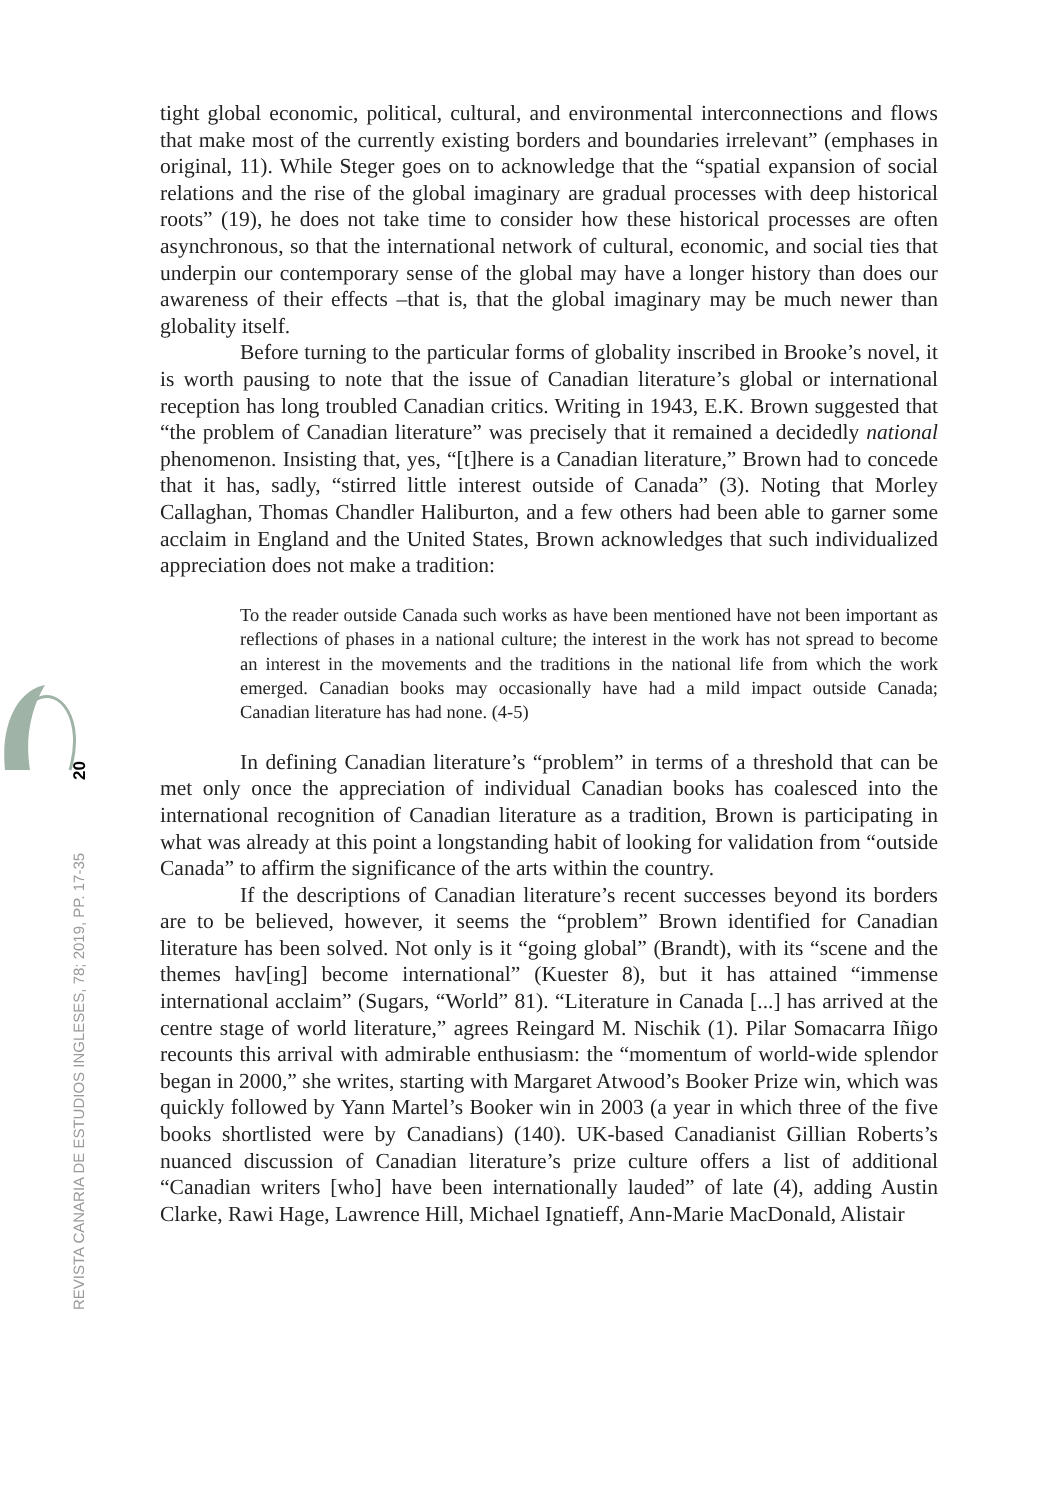tight global economic, political, cultural, and environmental interconnections and flows that make most of the currently existing borders and boundaries irrelevant” (emphases in original, 11). While Steger goes on to acknowledge that the “spatial expansion of social relations and the rise of the global imaginary are gradual processes with deep historical roots” (19), he does not take time to consider how these historical processes are often asynchronous, so that the international network of cultural, economic, and social ties that underpin our contemporary sense of the global may have a longer history than does our awareness of their effects –that is, that the global imaginary may be much newer than globality itself.
Before turning to the particular forms of globality inscribed in Brooke’s novel, it is worth pausing to note that the issue of Canadian literature’s global or international reception has long troubled Canadian critics. Writing in 1943, E.K. Brown suggested that “the problem of Canadian literature” was precisely that it remained a decidedly national phenomenon. Insisting that, yes, “[t]here is a Canadian literature,” Brown had to concede that it has, sadly, “stirred little interest outside of Canada” (3). Noting that Morley Callaghan, Thomas Chandler Haliburton, and a few others had been able to garner some acclaim in England and the United States, Brown acknowledges that such individualized appreciation does not make a tradition:
To the reader outside Canada such works as have been mentioned have not been important as reflections of phases in a national culture; the interest in the work has not spread to become an interest in the movements and the traditions in the national life from which the work emerged. Canadian books may occasionally have had a mild impact outside Canada; Canadian literature has had none. (4-5)
In defining Canadian literature’s “problem” in terms of a threshold that can be met only once the appreciation of individual Canadian books has coalesced into the international recognition of Canadian literature as a tradition, Brown is participating in what was already at this point a longstanding habit of looking for validation from “outside Canada” to affirm the significance of the arts within the country.
If the descriptions of Canadian literature’s recent successes beyond its borders are to be believed, however, it seems the “problem” Brown identified for Canadian literature has been solved. Not only is it “going global” (Brandt), with its “scene and the themes hav[ing] become international” (Kuester 8), but it has attained “immense international acclaim” (Sugars, “World” 81). “Literature in Canada [...] has arrived at the centre stage of world literature,” agrees Reingard M. Nischik (1). Pilar Somacarra Iñigo recounts this arrival with admirable enthusiasm: the “momentum of world-wide splendor began in 2000,” she writes, starting with Margaret Atwood’s Booker Prize win, which was quickly followed by Yann Martel’s Booker win in 2003 (a year in which three of the five books shortlisted were by Canadians) (140). UK-based Canadianist Gillian Roberts’s nuanced discussion of Canadian literature’s prize culture offers a list of additional “Canadian writers [who] have been internationally lauded” of late (4), adding Austin Clarke, Rawi Hage, Lawrence Hill, Michael Ignatieff, Ann-Marie MacDonald, Alistair
20
REVISTA CANARIA DE ESTUDIOS INGLESES, 78; 2019, PP. 17-35